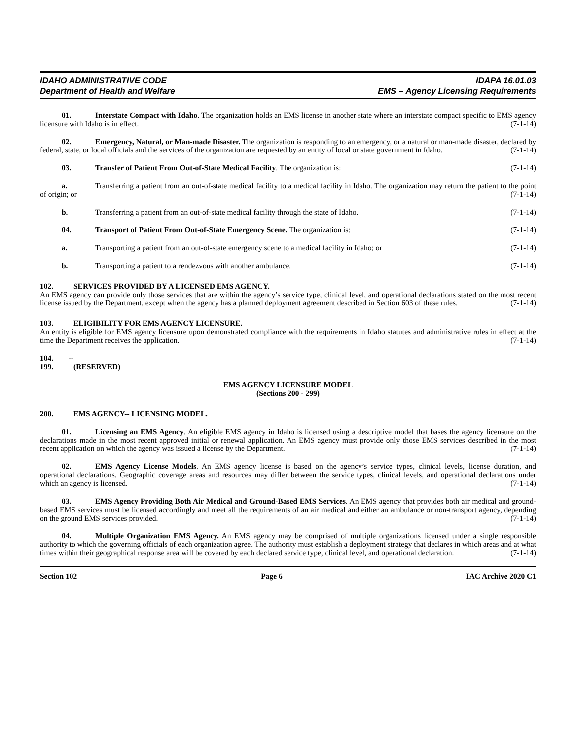IDAHO ADMINISTRATIVE CODE
Department of Health and Welfare
IDAPA 16.01.03
EMS – Agency Licensing Requirements
01. Interstate Compact with Idaho. The organization holds an EMS license in another state where an interstate compact specific to EMS agency licensure with Idaho is in effect. (7-1-14)
02. Emergency, Natural, or Man-made Disaster. The organization is responding to an emergency, or a natural or man-made disaster, declared by federal, state, or local officials and the services of the organization are requested by an entity of local or state government in Idaho. (7-1-14)
03. Transfer of Patient From Out-of-State Medical Facility. The organization is: (7-1-14)
a. Transferring a patient from an out-of-state medical facility to a medical facility in Idaho. The organization may return the patient to the point of origin; or (7-1-14)
b. Transferring a patient from an out-of-state medical facility through the state of Idaho. (7-1-14)
04. Transport of Patient From Out-of-State Emergency Scene. The organization is: (7-1-14)
a. Transporting a patient from an out-of-state emergency scene to a medical facility in Idaho; or (7-1-14)
b. Transporting a patient to a rendezvous with another ambulance. (7-1-14)
102. SERVICES PROVIDED BY A LICENSED EMS AGENCY.
An EMS agency can provide only those services that are within the agency’s service type, clinical level, and operational declarations stated on the most recent license issued by the Department, except when the agency has a planned deployment agreement described in Section 603 of these rules. (7-1-14)
103. ELIGIBILITY FOR EMS AGENCY LICENSURE.
An entity is eligible for EMS agency licensure upon demonstrated compliance with the requirements in Idaho statutes and administrative rules in effect at the time the Department receives the application. (7-1-14)
104. -- 199. (RESERVED)
EMS AGENCY LICENSURE MODEL
(Sections 200 - 299)
200. EMS AGENCY-- LICENSING MODEL.
01. Licensing an EMS Agency. An eligible EMS agency in Idaho is licensed using a descriptive model that bases the agency licensure on the declarations made in the most recent approved initial or renewal application. An EMS agency must provide only those EMS services described in the most recent application on which the agency was issued a license by the Department. (7-1-14)
02. EMS Agency License Models. An EMS agency license is based on the agency’s service types, clinical levels, license duration, and operational declarations. Geographic coverage areas and resources may differ between the service types, clinical levels, and operational declarations under which an agency is licensed. (7-1-14)
03. EMS Agency Providing Both Air Medical and Ground-Based EMS Services. An EMS agency that provides both air medical and ground-based EMS services must be licensed accordingly and meet all the requirements of an air medical and either an ambulance or non-transport agency, depending on the ground EMS services provided. (7-1-14)
04. Multiple Organization EMS Agency. An EMS agency may be comprised of multiple organizations licensed under a single responsible authority to which the governing officials of each organization agree. The authority must establish a deployment strategy that declares in which areas and at what times within their geographical response area will be covered by each declared service type, clinical level, and operational declaration. (7-1-14)
Section 102 Page 6 IAC Archive 2020 C1